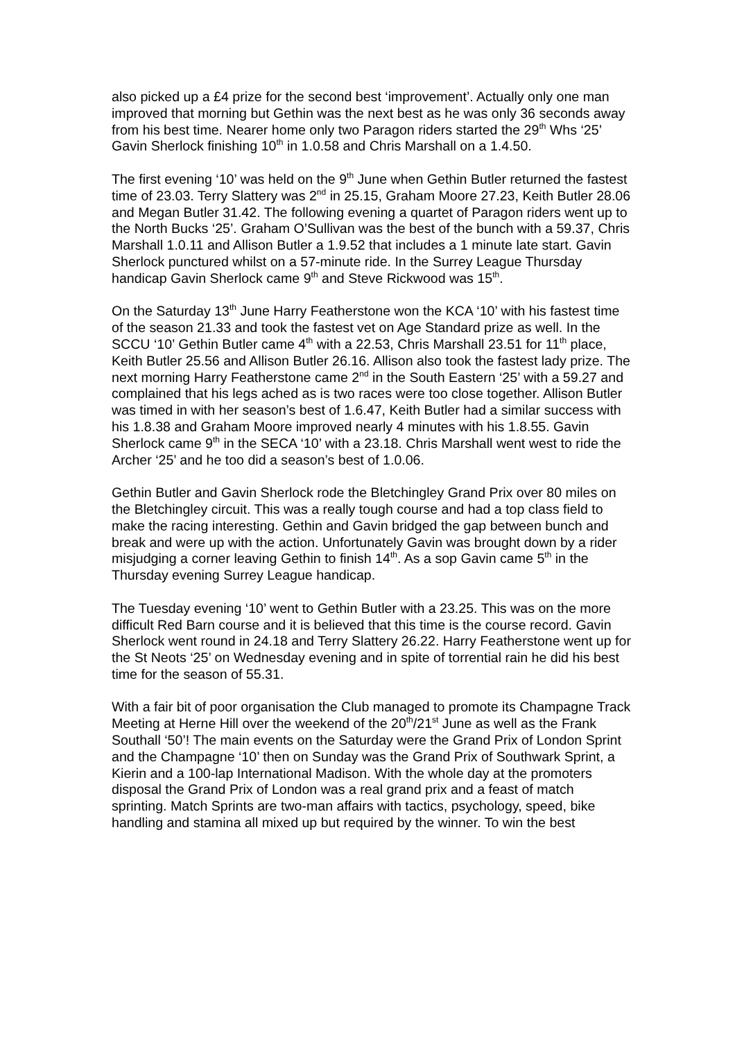also picked up a £4 prize for the second best ‘improvement’. Actually only one man improved that morning but Gethin was the next best as he was only 36 seconds away from his best time. Nearer home only two Paragon riders started the 29<sup>th</sup> Whs ‘25’ Gavin Sherlock finishing 10<sup>th</sup> in 1.0.58 and Chris Marshall on a 1.4.50.
The first evening ‘10’ was held on the 9<sup>th</sup> June when Gethin Butler returned the fastest time of 23.03. Terry Slattery was 2<sup>nd</sup> in 25.15, Graham Moore 27.23, Keith Butler 28.06 and Megan Butler 31.42. The following evening a quartet of Paragon riders went up to the North Bucks ‘25’. Graham O’Sullivan was the best of the bunch with a 59.37, Chris Marshall 1.0.11 and Allison Butler a 1.9.52 that includes a 1 minute late start. Gavin Sherlock punctured whilst on a 57-minute ride. In the Surrey League Thursday handicap Gavin Sherlock came 9<sup>th</sup> and Steve Rickwood was 15<sup>th</sup>.
On the Saturday 13<sup>th</sup> June Harry Featherstone won the KCA ‘10’ with his fastest time of the season 21.33 and took the fastest vet on Age Standard prize as well. In the SCCU ‘10’ Gethin Butler came 4<sup>th</sup> with a 22.53, Chris Marshall 23.51 for 11<sup>th</sup> place, Keith Butler 25.56 and Allison Butler 26.16. Allison also took the fastest lady prize. The next morning Harry Featherstone came 2<sup>nd</sup> in the South Eastern ‘25’ with a 59.27 and complained that his legs ached as is two races were too close together. Allison Butler was timed in with her season’s best of 1.6.47, Keith Butler had a similar success with his 1.8.38 and Graham Moore improved nearly 4 minutes with his 1.8.55. Gavin Sherlock came 9<sup>th</sup> in the SECA ‘10’ with a 23.18. Chris Marshall went west to ride the Archer ‘25’ and he too did a season’s best of 1.0.06.
Gethin Butler and Gavin Sherlock rode the Bletchingley Grand Prix over 80 miles on the Bletchingley circuit. This was a really tough course and had a top class field to make the racing interesting. Gethin and Gavin bridged the gap between bunch and break and were up with the action. Unfortunately Gavin was brought down by a rider misjudging a corner leaving Gethin to finish 14<sup>th</sup>. As a sop Gavin came 5<sup>th</sup> in the Thursday evening Surrey League handicap.
The Tuesday evening ‘10’ went to Gethin Butler with a 23.25. This was on the more difficult Red Barn course and it is believed that this time is the course record. Gavin Sherlock went round in 24.18 and Terry Slattery 26.22. Harry Featherstone went up for the St Neots ‘25’ on Wednesday evening and in spite of torrential rain he did his best time for the season of 55.31.
With a fair bit of poor organisation the Club managed to promote its Champagne Track Meeting at Herne Hill over the weekend of the 20<sup>th</sup>/21<sup>st</sup> June as well as the Frank Southall ‘50’! The main events on the Saturday were the Grand Prix of London Sprint and the Champagne ‘10’ then on Sunday was the Grand Prix of Southwark Sprint, a Kierin and a 100-lap International Madison. With the whole day at the promoters disposal the Grand Prix of London was a real grand prix and a feast of match sprinting. Match Sprints are two-man affairs with tactics, psychology, speed, bike handling and stamina all mixed up but required by the winner. To win the best